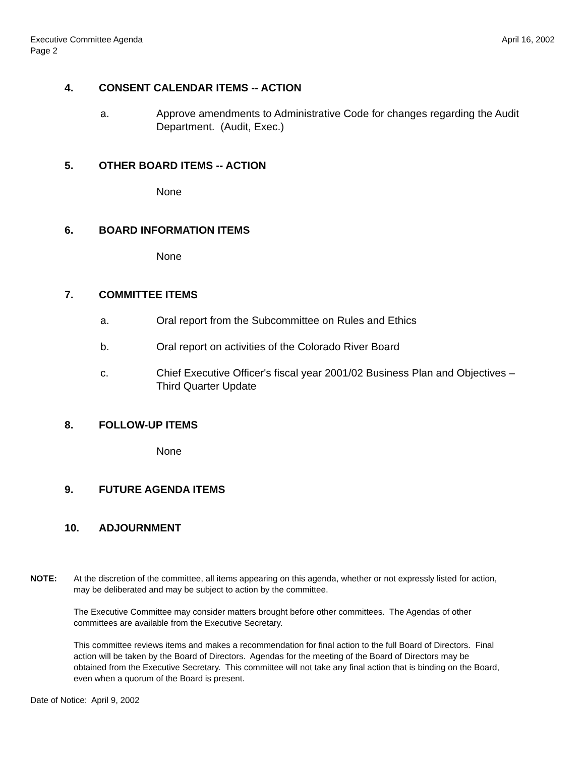Executive Committee Agenda
Page 2
April 16, 2002
4. CONSENT CALENDAR ITEMS -- ACTION
a. Approve amendments to Administrative Code for changes regarding the Audit Department. (Audit, Exec.)
5. OTHER BOARD ITEMS -- ACTION
None
6. BOARD INFORMATION ITEMS
None
7. COMMITTEE ITEMS
a. Oral report from the Subcommittee on Rules and Ethics
b. Oral report on activities of the Colorado River Board
c. Chief Executive Officer's fiscal year 2001/02 Business Plan and Objectives – Third Quarter Update
8. FOLLOW-UP ITEMS
None
9. FUTURE AGENDA ITEMS
10. ADJOURNMENT
NOTE: At the discretion of the committee, all items appearing on this agenda, whether or not expressly listed for action, may be deliberated and may be subject to action by the committee.
The Executive Committee may consider matters brought before other committees. The Agendas of other committees are available from the Executive Secretary.
This committee reviews items and makes a recommendation for final action to the full Board of Directors. Final action will be taken by the Board of Directors. Agendas for the meeting of the Board of Directors may be obtained from the Executive Secretary. This committee will not take any final action that is binding on the Board, even when a quorum of the Board is present.
Date of Notice: April 9, 2002